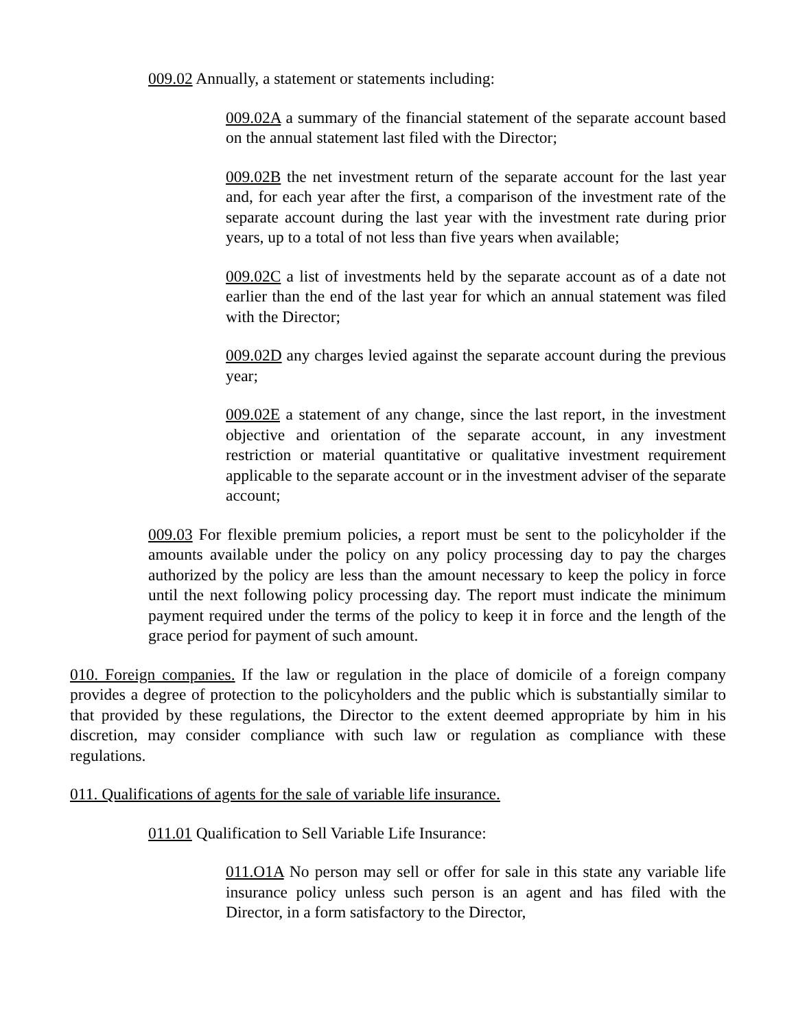009.02 Annually, a statement or statements including:
009.02A a summary of the financial statement of the separate account based on the annual statement last filed with the Director;
009.02B the net investment return of the separate account for the last year and, for each year after the first, a comparison of the investment rate of the separate account during the last year with the investment rate during prior years, up to a total of not less than five years when available;
009.02C a list of investments held by the separate account as of a date not earlier than the end of the last year for which an annual statement was filed with the Director;
009.02D any charges levied against the separate account during the previous year;
009.02E a statement of any change, since the last report, in the investment objective and orientation of the separate account, in any investment restriction or material quantitative or qualitative investment requirement applicable to the separate account or in the investment adviser of the separate account;
009.03 For flexible premium policies, a report must be sent to the policyholder if the amounts available under the policy on any policy processing day to pay the charges authorized by the policy are less than the amount necessary to keep the policy in force until the next following policy processing day. The report must indicate the minimum payment required under the terms of the policy to keep it in force and the length of the grace period for payment of such amount.
010. Foreign companies. If the law or regulation in the place of domicile of a foreign company provides a degree of protection to the policyholders and the public which is substantially similar to that provided by these regulations, the Director to the extent deemed appropriate by him in his discretion, may consider compliance with such law or regulation as compliance with these regulations.
011. Qualifications of agents for the sale of variable life insurance.
011.01 Qualification to Sell Variable Life Insurance:
011.O1A No person may sell or offer for sale in this state any variable life insurance policy unless such person is an agent and has filed with the Director, in a form satisfactory to the Director,